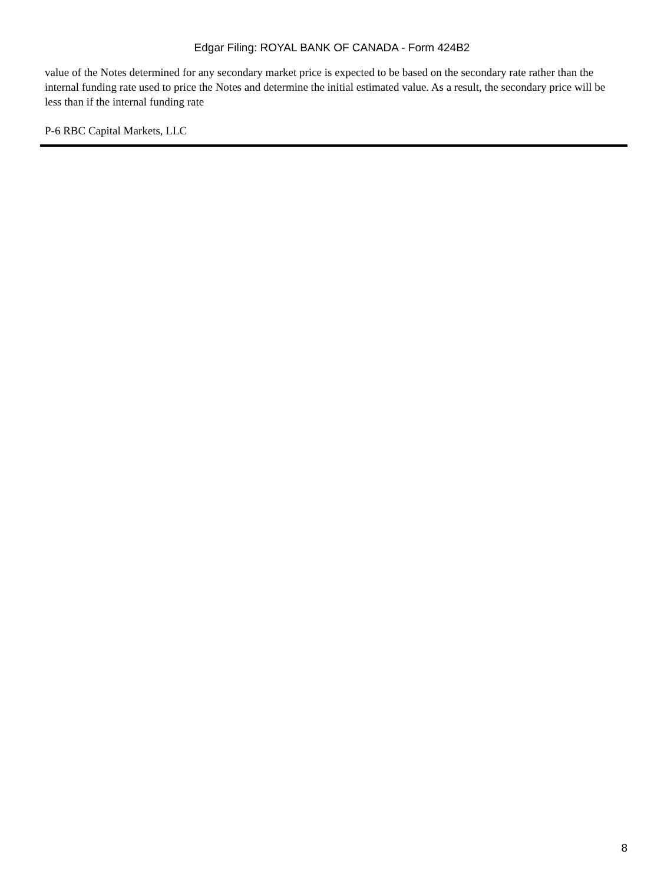Edgar Filing: ROYAL BANK OF CANADA - Form 424B2
value of the Notes determined for any secondary market price is expected to be based on the secondary rate rather than the internal funding rate used to price the Notes and determine the initial estimated value. As a result, the secondary price will be less than if the internal funding rate
P-6 RBC Capital Markets, LLC
8